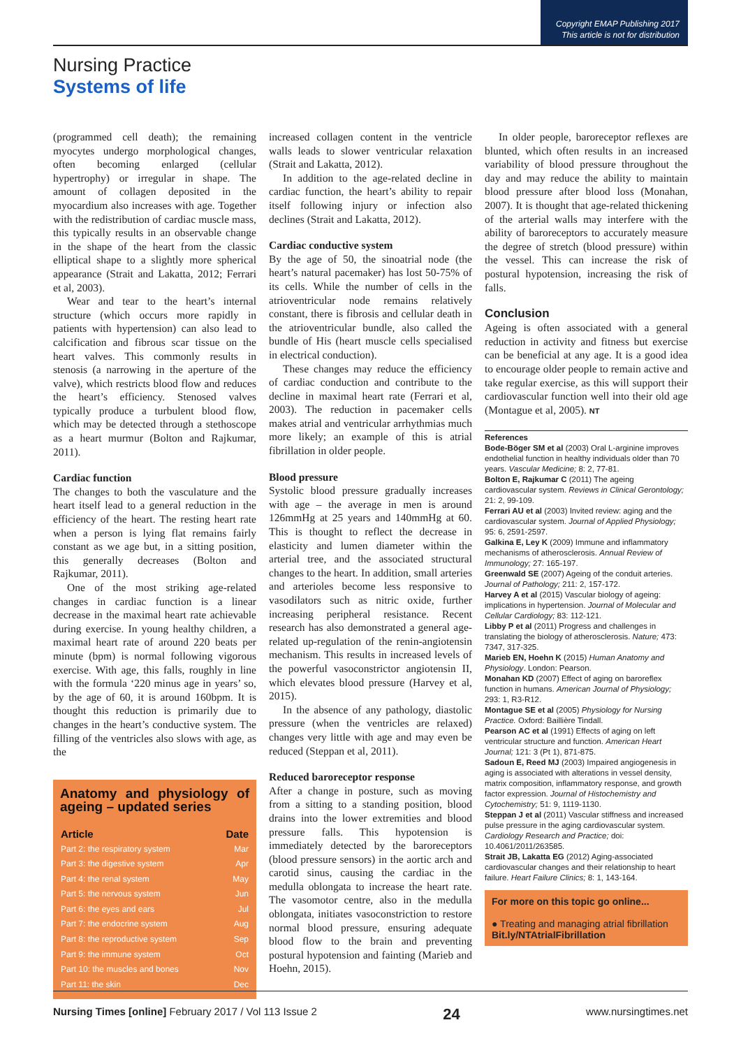Copyright EMAP Publishing 2017
This article is not for distribution
Nursing Practice
Systems of life
(programmed cell death); the remaining myocytes undergo morphological changes, often becoming enlarged (cellular hypertrophy) or irregular in shape. The amount of collagen deposited in the myocardium also increases with age. Together with the redistribution of cardiac muscle mass, this typically results in an observable change in the shape of the heart from the classic elliptical shape to a slightly more spherical appearance (Strait and Lakatta, 2012; Ferrari et al, 2003).
Wear and tear to the heart’s internal structure (which occurs more rapidly in patients with hypertension) can also lead to calcification and fibrous scar tissue on the heart valves. This commonly results in stenosis (a narrowing in the aperture of the valve), which restricts blood flow and reduces the heart’s efficiency. Stenosed valves typically produce a turbulent blood flow, which may be detected through a stethoscope as a heart murmur (Bolton and Rajkumar, 2011).
Cardiac function
The changes to both the vasculature and the heart itself lead to a general reduction in the efficiency of the heart. The resting heart rate when a person is lying flat remains fairly constant as we age but, in a sitting position, this generally decreases (Bolton and Rajkumar, 2011).
One of the most striking age-related changes in cardiac function is a linear decrease in the maximal heart rate achievable during exercise. In young healthy children, a maximal heart rate of around 220 beats per minute (bpm) is normal following vigorous exercise. With age, this falls, roughly in line with the formula ‘220 minus age in years’ so, by the age of 60, it is around 160bpm. It is thought this reduction is primarily due to changes in the heart’s conductive system. The filling of the ventricles also slows with age, as the
Anatomy and physiology of ageing – updated series
| Article | Date |
| --- | --- |
| Part 2: the respiratory system | Mar |
| Part 3: the digestive system | Apr |
| Part 4: the renal system | May |
| Part 5: the nervous system | Jun |
| Part 6: the eyes and ears | Jul |
| Part 7: the endocrine system | Aug |
| Part 8: the reproductive system | Sep |
| Part 9: the immune system | Oct |
| Part 10: the muscles and bones | Nov |
| Part 11: the skin | Dec |
increased collagen content in the ventricle walls leads to slower ventricular relaxation (Strait and Lakatta, 2012).
In addition to the age-related decline in cardiac function, the heart’s ability to repair itself following injury or infection also declines (Strait and Lakatta, 2012).
Cardiac conductive system
By the age of 50, the sinoatrial node (the heart’s natural pacemaker) has lost 50-75% of its cells. While the number of cells in the atrioventricular node remains relatively constant, there is fibrosis and cellular death in the atrioventricular bundle, also called the bundle of His (heart muscle cells specialised in electrical conduction).
These changes may reduce the efficiency of cardiac conduction and contribute to the decline in maximal heart rate (Ferrari et al, 2003). The reduction in pacemaker cells makes atrial and ventricular arrhythmias much more likely; an example of this is atrial fibrillation in older people.
Blood pressure
Systolic blood pressure gradually increases with age – the average in men is around 126mmHg at 25 years and 140mmHg at 60. This is thought to reflect the decrease in elasticity and lumen diameter within the arterial tree, and the associated structural changes to the heart. In addition, small arteries and arterioles become less responsive to vasodilators such as nitric oxide, further increasing peripheral resistance. Recent research has also demonstrated a general age-related up-regulation of the renin-angiotensin mechanism. This results in increased levels of the powerful vasoconstrictor angiotensin II, which elevates blood pressure (Harvey et al, 2015).
In the absence of any pathology, diastolic pressure (when the ventricles are relaxed) changes very little with age and may even be reduced (Steppan et al, 2011).
Reduced baroreceptor response
After a change in posture, such as moving from a sitting to a standing position, blood drains into the lower extremities and blood pressure falls. This hypotension is immediately detected by the baroreceptors (blood pressure sensors) in the aortic arch and carotid sinus, causing the cardiac in the medulla oblongata to increase the heart rate. The vasomotor centre, also in the medulla oblongata, initiates vasoconstriction to restore normal blood pressure, ensuring adequate blood flow to the brain and preventing postural hypotension and fainting (Marieb and Hoehn, 2015).
In older people, baroreceptor reflexes are blunted, which often results in an increased variability of blood pressure throughout the day and may reduce the ability to maintain blood pressure after blood loss (Monahan, 2007). It is thought that age-related thickening of the arterial walls may interfere with the ability of baroreceptors to accurately measure the degree of stretch (blood pressure) within the vessel. This can increase the risk of postural hypotension, increasing the risk of falls.
Conclusion
Ageing is often associated with a general reduction in activity and fitness but exercise can be beneficial at any age. It is a good idea to encourage older people to remain active and take regular exercise, as this will support their cardiovascular function well into their old age (Montague et al, 2005). NT
References
Bode-Böger SM et al (2003) Oral L-arginine improves endothelial function in healthy individuals older than 70 years. Vascular Medicine; 8: 2, 77-81.
Bolton E, Rajkumar C (2011) The ageing cardiovascular system. Reviews in Clinical Gerontology; 21: 2, 99-109.
Ferrari AU et al (2003) Invited review: aging and the cardiovascular system. Journal of Applied Physiology; 95: 6, 2591-2597.
Galkina E, Ley K (2009) Immune and inflammatory mechanisms of atherosclerosis. Annual Review of Immunology; 27: 165-197.
Greenwald SE (2007) Ageing of the conduit arteries. Journal of Pathology; 211: 2, 157-172.
Harvey A et al (2015) Vascular biology of ageing: implications in hypertension. Journal of Molecular and Cellular Cardiology; 83: 112-121.
Libby P et al (2011) Progress and challenges in translating the biology of atherosclerosis. Nature; 473: 7347, 317-325.
Marieb EN, Hoehn K (2015) Human Anatomy and Physiology. London: Pearson.
Monahan KD (2007) Effect of aging on baroreflex function in humans. American Journal of Physiology; 293: 1, R3-R12.
Montague SE et al (2005) Physiology for Nursing Practice. Oxford: Baillière Tindall.
Pearson AC et al (1991) Effects of aging on left ventricular structure and function. American Heart Journal; 121: 3 (Pt 1), 871-875.
Sadoun E, Reed MJ (2003) Impaired angiogenesis in aging is associated with alterations in vessel density, matrix composition, inflammatory response, and growth factor expression. Journal of Histochemistry and Cytochemistry; 51: 9, 1119-1130.
Steppan J et al (2011) Vascular stiffness and increased pulse pressure in the aging cardiovascular system. Cardiology Research and Practice; doi: 10.4061/2011/263585.
Strait JB, Lakatta EG (2012) Aging-associated cardiovascular changes and their relationship to heart failure. Heart Failure Clinics; 8: 1, 143-164.
For more on this topic go online...
● Treating and managing atrial fibrillation
Bit.ly/NTAtrialFibrillation
Nursing Times [online] February 2017 / Vol 113 Issue 2 24 www.nursingtimes.net